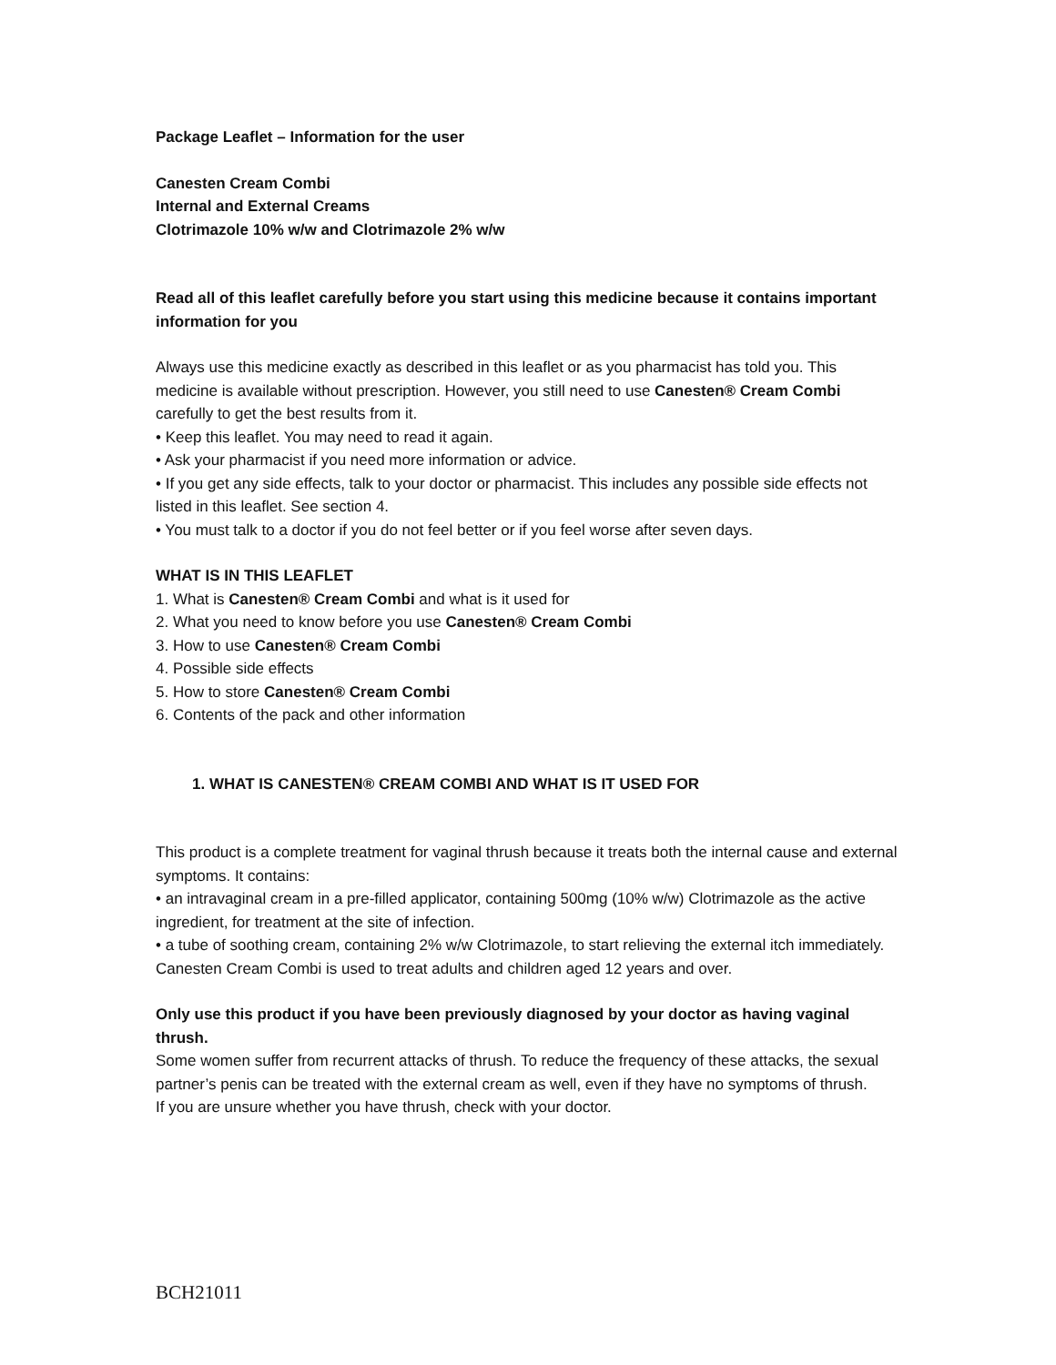Package Leaflet – Information for the user
Canesten Cream Combi
Internal and External Creams
Clotrimazole 10% w/w and Clotrimazole 2% w/w
Read all of this leaflet carefully before you start using this medicine because it contains important information for you
Always use this medicine exactly as described in this leaflet or as you pharmacist has told you. This medicine is available without prescription. However, you still need to use Canesten® Cream Combi carefully to get the best results from it.
• Keep this leaflet. You may need to read it again.
• Ask your pharmacist if you need more information or advice.
• If you get any side effects, talk to your doctor or pharmacist. This includes any possible side effects not listed in this leaflet. See section 4.
• You must talk to a doctor if you do not feel better or if you feel worse after seven days.
WHAT IS IN THIS LEAFLET
1. What is Canesten® Cream Combi and what is it used for
2. What you need to know before you use Canesten® Cream Combi
3. How to use Canesten® Cream Combi
4. Possible side effects
5. How to store Canesten® Cream Combi
6. Contents of the pack and other information
1. WHAT IS CANESTEN® CREAM COMBI AND WHAT IS IT USED FOR
This product is a complete treatment for vaginal thrush because it treats both the internal cause and external symptoms. It contains:
• an intravaginal cream in a pre-filled applicator, containing 500mg (10% w/w) Clotrimazole as the active ingredient, for treatment at the site of infection.
• a tube of soothing cream, containing 2% w/w Clotrimazole, to start relieving the external itch immediately.
Canesten Cream Combi is used to treat adults and children aged 12 years and over.
Only use this product if you have been previously diagnosed by your doctor as having vaginal thrush.
Some women suffer from recurrent attacks of thrush. To reduce the frequency of these attacks, the sexual partner’s penis can be treated with the external cream as well, even if they have no symptoms of thrush.
If you are unsure whether you have thrush, check with your doctor.
BCH21011